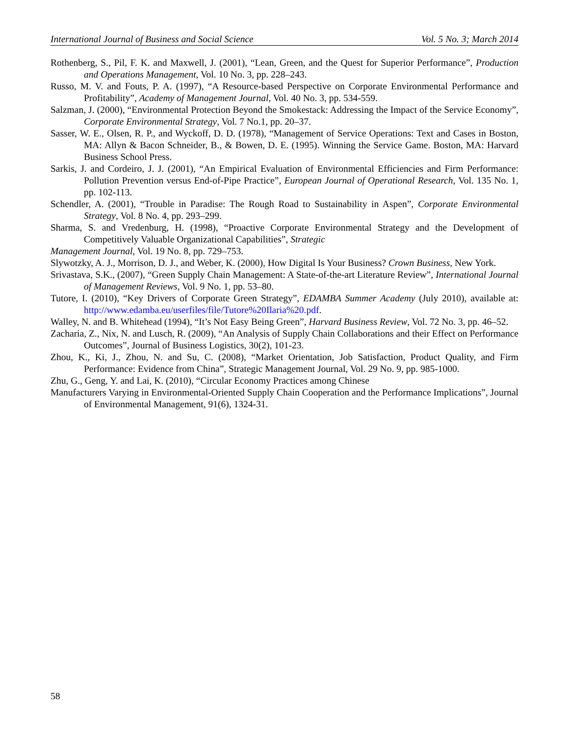International Journal of Business and Social Science Vol. 5 No. 3; March 2014
Rothenberg, S., Pil, F. K. and Maxwell, J. (2001), “Lean, Green, and the Quest for Superior Performance”, Production and Operations Management, Vol. 10 No. 3, pp. 228–243.
Russo, M. V. and Fouts, P. A. (1997), “A Resource-based Perspective on Corporate Environmental Performance and Profitability”, Academy of Management Journal, Vol. 40 No. 3, pp. 534-559.
Salzman, J. (2000), “Environmental Protection Beyond the Smokestack: Addressing the Impact of the Service Economy”, Corporate Environmental Strategy, Vol. 7 No.1, pp. 20–37.
Sasser, W. E., Olsen, R. P., and Wyckoff, D. D. (1978), “Management of Service Operations: Text and Cases in Boston, MA: Allyn & Bacon Schneider, B., & Bowen, D. E. (1995). Winning the Service Game. Boston, MA: Harvard Business School Press.
Sarkis, J. and Cordeiro, J. J. (2001), “An Empirical Evaluation of Environmental Efficiencies and Firm Performance: Pollution Prevention versus End-of-Pipe Practice”, European Journal of Operational Research, Vol. 135 No. 1, pp. 102-113.
Schendler, A. (2001), “Trouble in Paradise: The Rough Road to Sustainability in Aspen”, Corporate Environmental Strategy, Vol. 8 No. 4, pp. 293–299.
Sharma, S. and Vredenburg, H. (1998), “Proactive Corporate Environmental Strategy and the Development of Competitively Valuable Organizational Capabilities”, Strategic
Management Journal, Vol. 19 No. 8, pp. 729–753.
Slywotzky, A. J., Morrison, D. J., and Weber, K. (2000), How Digital Is Your Business? Crown Business, New York.
Srivastava, S.K., (2007), “Green Supply Chain Management: A State-of-the-art Literature Review”, International Journal of Management Reviews, Vol. 9 No. 1, pp. 53–80.
Tutore, I. (2010), “Key Drivers of Corporate Green Strategy”, EDAMBA Summer Academy (July 2010), available at: http://www.edamba.eu/userfiles/file/Tutore%20Ilaria%20.pdf.
Walley, N. and B. Whitehead (1994), “It’s Not Easy Being Green”, Harvard Business Review, Vol. 72 No. 3, pp. 46–52.
Zacharia, Z., Nix, N. and Lusch, R. (2009), “An Analysis of Supply Chain Collaborations and their Effect on Performance Outcomes”, Journal of Business Logistics, 30(2), 101-23.
Zhou, K., Ki, J., Zhou, N. and Su, C. (2008), “Market Orientation, Job Satisfaction, Product Quality, and Firm Performance: Evidence from China”, Strategic Management Journal, Vol. 29 No. 9, pp. 985-1000.
Zhu, G., Geng, Y. and Lai, K. (2010), “Circular Economy Practices among Chinese
Manufacturers Varying in Environmental-Oriented Supply Chain Cooperation and the Performance Implications”, Journal of Environmental Management, 91(6), 1324-31.
58